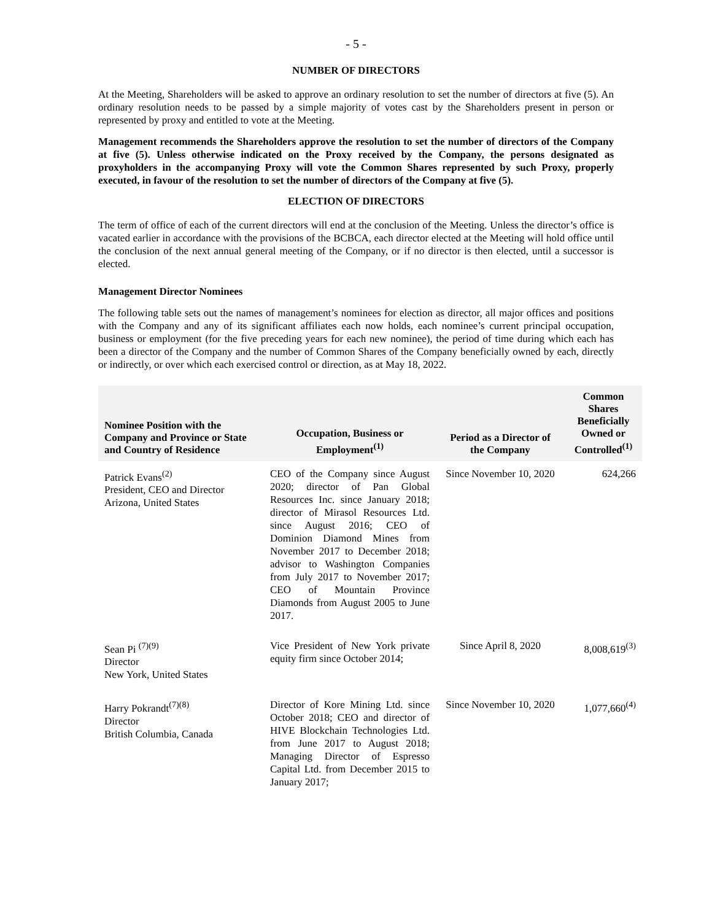- 5 -
NUMBER OF DIRECTORS
At the Meeting, Shareholders will be asked to approve an ordinary resolution to set the number of directors at five (5). An ordinary resolution needs to be passed by a simple majority of votes cast by the Shareholders present in person or represented by proxy and entitled to vote at the Meeting.
Management recommends the Shareholders approve the resolution to set the number of directors of the Company at five (5). Unless otherwise indicated on the Proxy received by the Company, the persons designated as proxyholders in the accompanying Proxy will vote the Common Shares represented by such Proxy, properly executed, in favour of the resolution to set the number of directors of the Company at five (5).
ELECTION OF DIRECTORS
The term of office of each of the current directors will end at the conclusion of the Meeting. Unless the director’s office is vacated earlier in accordance with the provisions of the BCBCA, each director elected at the Meeting will hold office until the conclusion of the next annual general meeting of the Company, or if no director is then elected, until a successor is elected.
Management Director Nominees
The following table sets out the names of management’s nominees for election as director, all major offices and positions with the Company and any of its significant affiliates each now holds, each nominee’s current principal occupation, business or employment (for the five preceding years for each new nominee), the period of time during which each has been a director of the Company and the number of Common Shares of the Company beneficially owned by each, directly or indirectly, or over which each exercised control or direction, as at May 18, 2022.
| Nominee Position with the Company and Province or State and Country of Residence | Occupation, Business or Employment<sup>(1)</sup> | Period as a Director of the Company | Common Shares Beneficially Owned or Controlled<sup>(1)</sup> |
| --- | --- | --- | --- |
| Patrick Evans<sup>(2)</sup> President, CEO and Director Arizona, United States | CEO of the Company since August 2020; director of Pan Global Resources Inc. since January 2018; director of Mirasol Resources Ltd. since August 2016; CEO of Dominion Diamond Mines from November 2017 to December 2018; advisor to Washington Companies from July 2017 to November 2017; CEO of Mountain Province Diamonds from August 2005 to June 2017. | Since November 10, 2020 | 624,266 |
| Sean Pi <sup>(7)(9)</sup> Director New York, United States | Vice President of New York private equity firm since October 2014; | Since April 8, 2020 | 8,008,619<sup>(3)</sup> |
| Harry Pokrandt<sup>(7)(8)</sup> Director British Columbia, Canada | Director of Kore Mining Ltd. since October 2018; CEO and director of HIVE Blockchain Technologies Ltd. from June 2017 to August 2018; Managing Director of Espresso Capital Ltd. from December 2015 to January 2017; | Since November 10, 2020 | 1,077,660<sup>(4)</sup> |